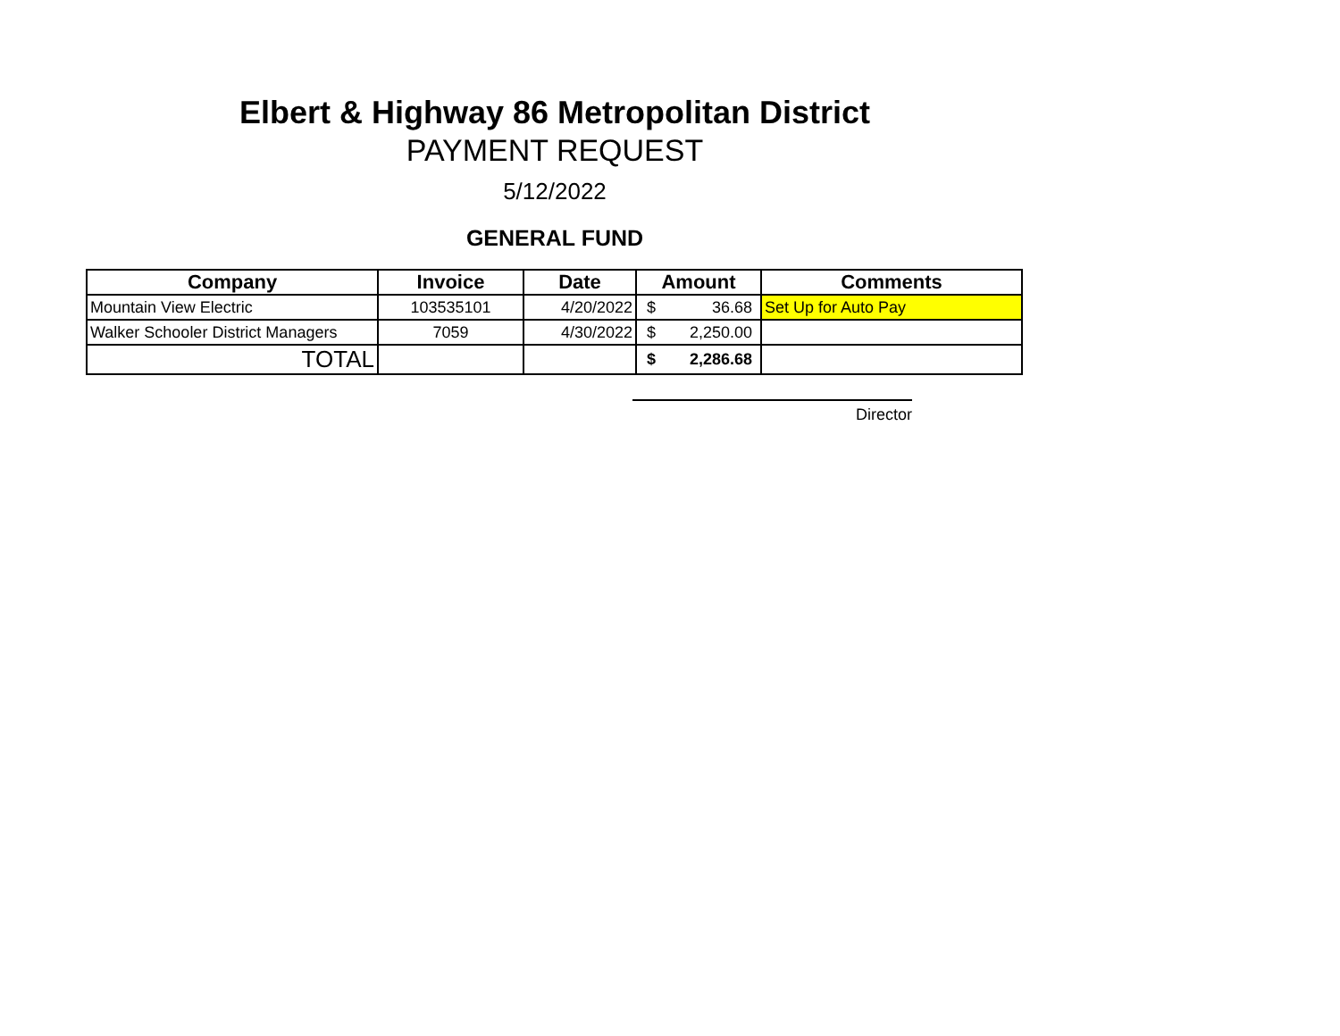Elbert & Highway 86 Metropolitan District
PAYMENT REQUEST
5/12/2022
GENERAL FUND
| Company | Invoice | Date | Amount | Comments |
| --- | --- | --- | --- | --- |
| Mountain View Electric | 103535101 | 4/20/2022 | $ 36.68 | Set Up for Auto Pay |
| Walker Schooler District Managers | 7059 | 4/30/2022 | $ 2,250.00 | |
| TOTAL | | | $ 2,286.68 | |
Director